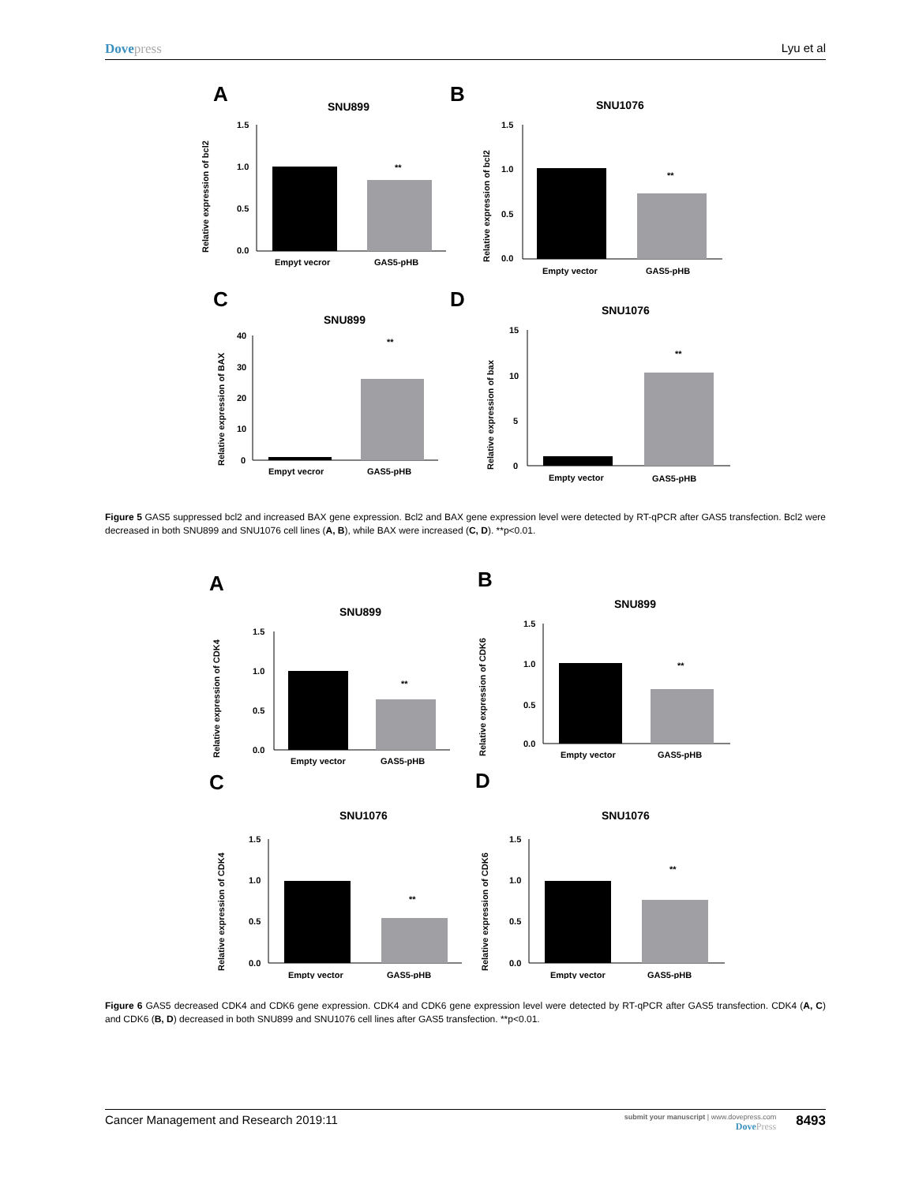Dovepress Lyu et al
A
SNU899
Relative expression of bcl2
1.5
1.0
0.5
0.0
**
Empyt vecror
GAS5-pHB
B
SNU1076
Relative expression of bcl2
1.5
1.0
0.5
0.0
**
Empty vector
GAS5-pHB
C
SNU899
Relative expression of BAX
40
30
20
10
0
**
Empyt vecror
GAS5-pHB
D
SNU1076
Relative expression of bax
15
10
5
0
**
Empty vector
GAS5-pHB
Figure 5 GAS5 suppressed bcl2 and increased BAX gene expression. Bcl2 and BAX gene expression level were detected by RT-qPCR after GAS5 transfection. Bcl2 were decreased in both SNU899 and SNU1076 cell lines (A, B), while BAX were increased (C, D). **p<0.01.
A
SNU899
Relative expression of CDK4
1.5
1.0
0.5
0.0
**
Empty vector
GAS5-pHB
B
SNU899
Relative expression of CDK6
1.5
1.0
0.5
0.0
**
Empty vector
GAS5-pHB
C
SNU1076
Relative expression of CDK4
1.5
1.0
0.5
0.0
**
Empty vector
GAS5-pHB
D
SNU1076
Relative expression of CDK6
1.5
1.0
0.5
0.0
**
Empty vector
GAS5-pHB
Figure 6 GAS5 decreased CDK4 and CDK6 gene expression. CDK4 and CDK6 gene expression level were detected by RT-qPCR after GAS5 transfection. CDK4 (A, C) and CDK6 (B, D) decreased in both SNU899 and SNU1076 cell lines after GAS5 transfection. **p<0.01.
Cancer Management and Research 2019:11
submit your manuscript | www.dovepress.com
DovePress
8493